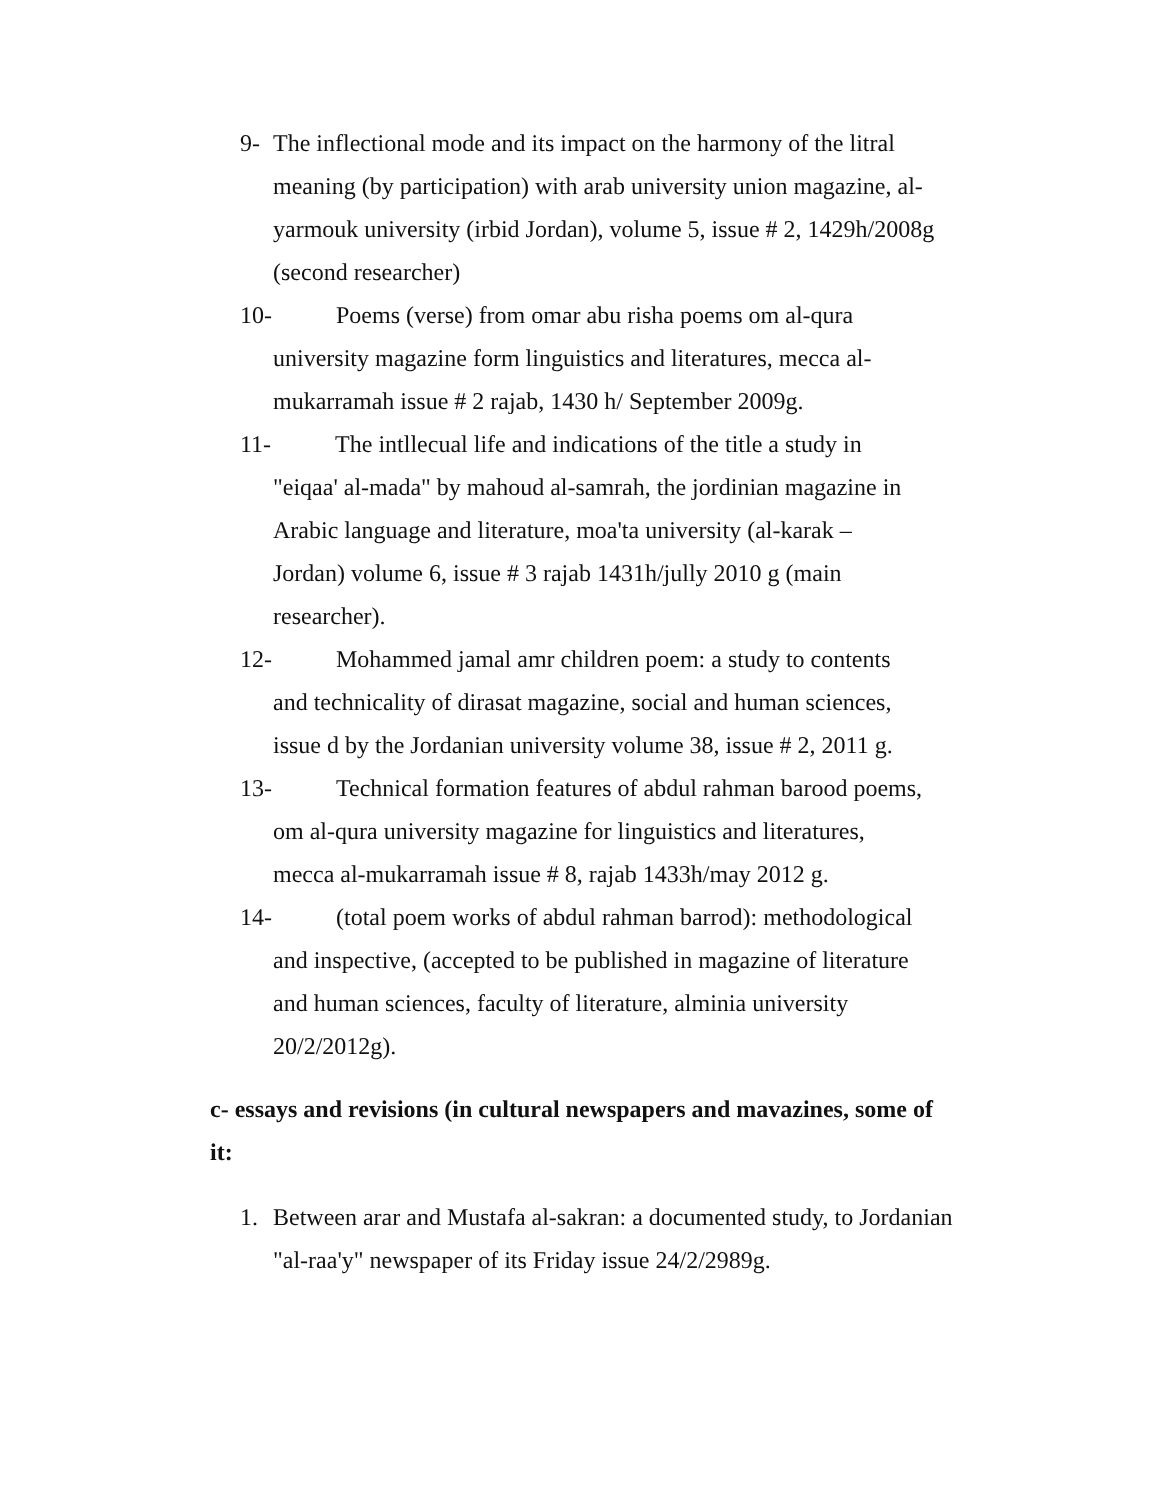9- The inflectional mode and its impact on the harmony of the litral meaning (by participation) with arab university union magazine, al-yarmouk university (irbid Jordan), volume 5, issue # 2, 1429h/2008g (second researcher)
10- Poems (verse) from omar abu risha poems om al-qura
university magazine form linguistics and literatures, mecca al-
mukarramah issue # 2 rajab, 1430 h/ September 2009g.
11- The intllecual life and indications of the title a study in
"eiqaa' al-mada" by mahoud al-samrah, the jordinian magazine in
Arabic language and literature, moa'ta university (al-karak –
Jordan) volume 6, issue # 3 rajab 1431h/jully 2010 g (main
researcher).
12- Mohammed jamal amr children poem: a study to contents
and technicality of dirasat magazine, social and human sciences,
issue d by the Jordanian university volume 38, issue # 2, 2011 g.
13- Technical formation features of abdul rahman barood poems,
om al-qura university magazine for linguistics and literatures,
mecca al-mukarramah issue # 8, rajab 1433h/may 2012 g.
14- (total poem works of abdul rahman barrod): methodological
and inspective, (accepted to be published in magazine of literature
and human sciences, faculty of literature, alminia university
20/2/2012g).
c- essays and revisions (in cultural newspapers and mavazines, some of it:
1. Between arar and Mustafa al-sakran: a documented study, to Jordanian "al-raa'y" newspaper of its Friday issue 24/2/2989g.